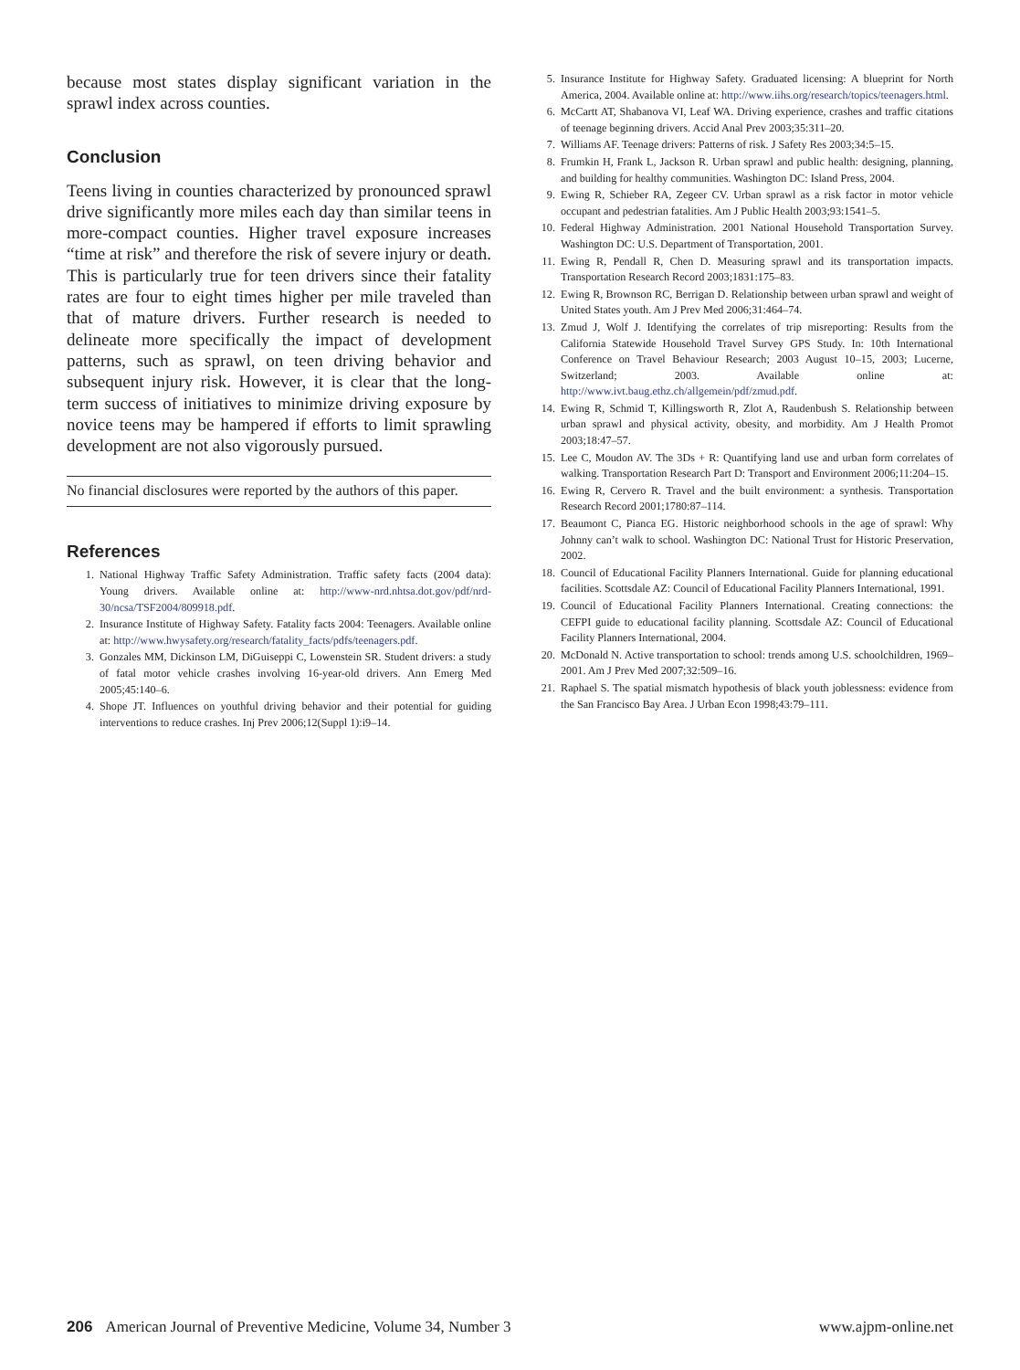because most states display significant variation in the sprawl index across counties.
Conclusion
Teens living in counties characterized by pronounced sprawl drive significantly more miles each day than similar teens in more-compact counties. Higher travel exposure increases “time at risk” and therefore the risk of severe injury or death. This is particularly true for teen drivers since their fatality rates are four to eight times higher per mile traveled than that of mature drivers. Further research is needed to delineate more specifically the impact of development patterns, such as sprawl, on teen driving behavior and subsequent injury risk. However, it is clear that the long-term success of initiatives to minimize driving exposure by novice teens may be hampered if efforts to limit sprawling development are not also vigorously pursued.
No financial disclosures were reported by the authors of this paper.
References
1. National Highway Traffic Safety Administration. Traffic safety facts (2004 data): Young drivers. Available online at: http://www-nrd.nhtsa.dot.gov/pdf/nrd-30/ncsa/TSF2004/809918.pdf.
2. Insurance Institute of Highway Safety. Fatality facts 2004: Teenagers. Available online at: http://www.hwysafety.org/research/fatality_facts/pdfs/teenagers.pdf.
3. Gonzales MM, Dickinson LM, DiGuiseppi C, Lowenstein SR. Student drivers: a study of fatal motor vehicle crashes involving 16-year-old drivers. Ann Emerg Med 2005;45:140–6.
4. Shope JT. Influences on youthful driving behavior and their potential for guiding interventions to reduce crashes. Inj Prev 2006;12(Suppl 1):i9–14.
5. Insurance Institute for Highway Safety. Graduated licensing: A blueprint for North America, 2004. Available online at: http://www.iihs.org/research/topics/teenagers.html.
6. McCartt AT, Shabanova VI, Leaf WA. Driving experience, crashes and traffic citations of teenage beginning drivers. Accid Anal Prev 2003;35:311–20.
7. Williams AF. Teenage drivers: Patterns of risk. J Safety Res 2003;34:5–15.
8. Frumkin H, Frank L, Jackson R. Urban sprawl and public health: designing, planning, and building for healthy communities. Washington DC: Island Press, 2004.
9. Ewing R, Schieber RA, Zegeer CV. Urban sprawl as a risk factor in motor vehicle occupant and pedestrian fatalities. Am J Public Health 2003;93:1541–5.
10. Federal Highway Administration. 2001 National Household Transportation Survey. Washington DC: U.S. Department of Transportation, 2001.
11. Ewing R, Pendall R, Chen D. Measuring sprawl and its transportation impacts. Transportation Research Record 2003;1831:175–83.
12. Ewing R, Brownson RC, Berrigan D. Relationship between urban sprawl and weight of United States youth. Am J Prev Med 2006;31:464–74.
13. Zmud J, Wolf J. Identifying the correlates of trip misreporting: Results from the California Statewide Household Travel Survey GPS Study. In: 10th International Conference on Travel Behaviour Research; 2003 August 10–15, 2003; Lucerne, Switzerland; 2003. Available online at: http://www.ivt.baug.ethz.ch/allgemein/pdf/zmud.pdf.
14. Ewing R, Schmid T, Killingsworth R, Zlot A, Raudenbush S. Relationship between urban sprawl and physical activity, obesity, and morbidity. Am J Health Promot 2003;18:47–57.
15. Lee C, Moudon AV. The 3Ds + R: Quantifying land use and urban form correlates of walking. Transportation Research Part D: Transport and Environment 2006;11:204–15.
16. Ewing R, Cervero R. Travel and the built environment: a synthesis. Transportation Research Record 2001;1780:87–114.
17. Beaumont C, Pianca EG. Historic neighborhood schools in the age of sprawl: Why Johnny can’t walk to school. Washington DC: National Trust for Historic Preservation, 2002.
18. Council of Educational Facility Planners International. Guide for planning educational facilities. Scottsdale AZ: Council of Educational Facility Planners International, 1991.
19. Council of Educational Facility Planners International. Creating connections: the CEFPI guide to educational facility planning. Scottsdale AZ: Council of Educational Facility Planners International, 2004.
20. McDonald N. Active transportation to school: trends among U.S. schoolchildren, 1969–2001. Am J Prev Med 2007;32:509–16.
21. Raphael S. The spatial mismatch hypothesis of black youth joblessness: evidence from the San Francisco Bay Area. J Urban Econ 1998;43:79–111.
206 American Journal of Preventive Medicine, Volume 34, Number 3 www.ajpm-online.net